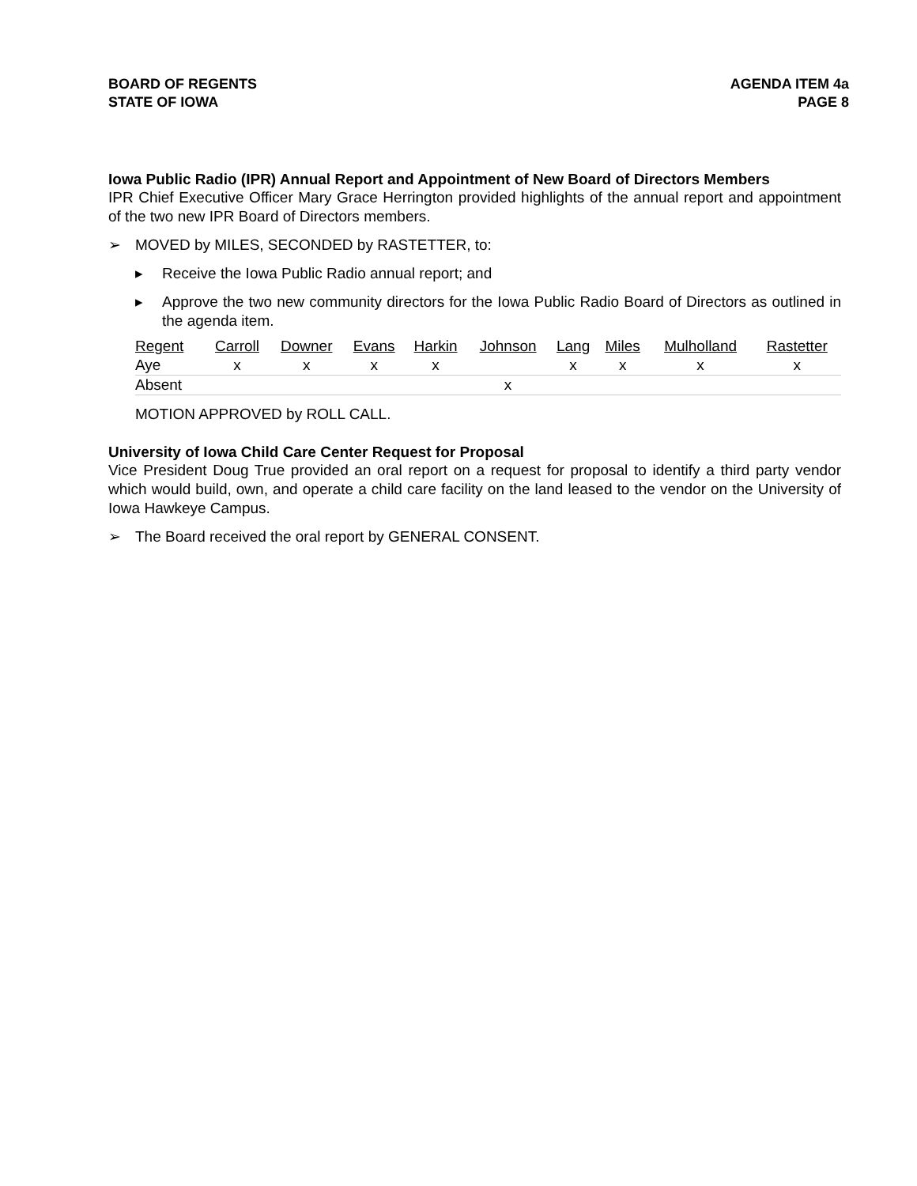BOARD OF REGENTS
STATE OF IOWA
AGENDA ITEM 4a
PAGE 8
Iowa Public Radio (IPR) Annual Report and Appointment of New Board of Directors Members
IPR Chief Executive Officer Mary Grace Herrington provided highlights of the annual report and appointment of the two new IPR Board of Directors members.
➢ MOVED by MILES, SECONDED by RASTETTER, to:
▸ Receive the Iowa Public Radio annual report; and
▸
Approve the two new community directors for the Iowa Public Radio Board of Directors as outlined in the agenda item.
| Regent | Carroll | Downer | Evans | Harkin | Johnson | Lang | Miles | Mulholland | Rastetter |
| Aye | x | x | x | x | | x | x | x | x |
| Absent | | | | | x | | | | |
MOTION APPROVED by ROLL CALL.
University of Iowa Child Care Center Request for Proposal
Vice President Doug True provided an oral report on a request for proposal to identify a third party vendor which would build, own, and operate a child care facility on the land leased to the vendor on the University of Iowa Hawkeye Campus.
➢ The Board received the oral report by GENERAL CONSENT.